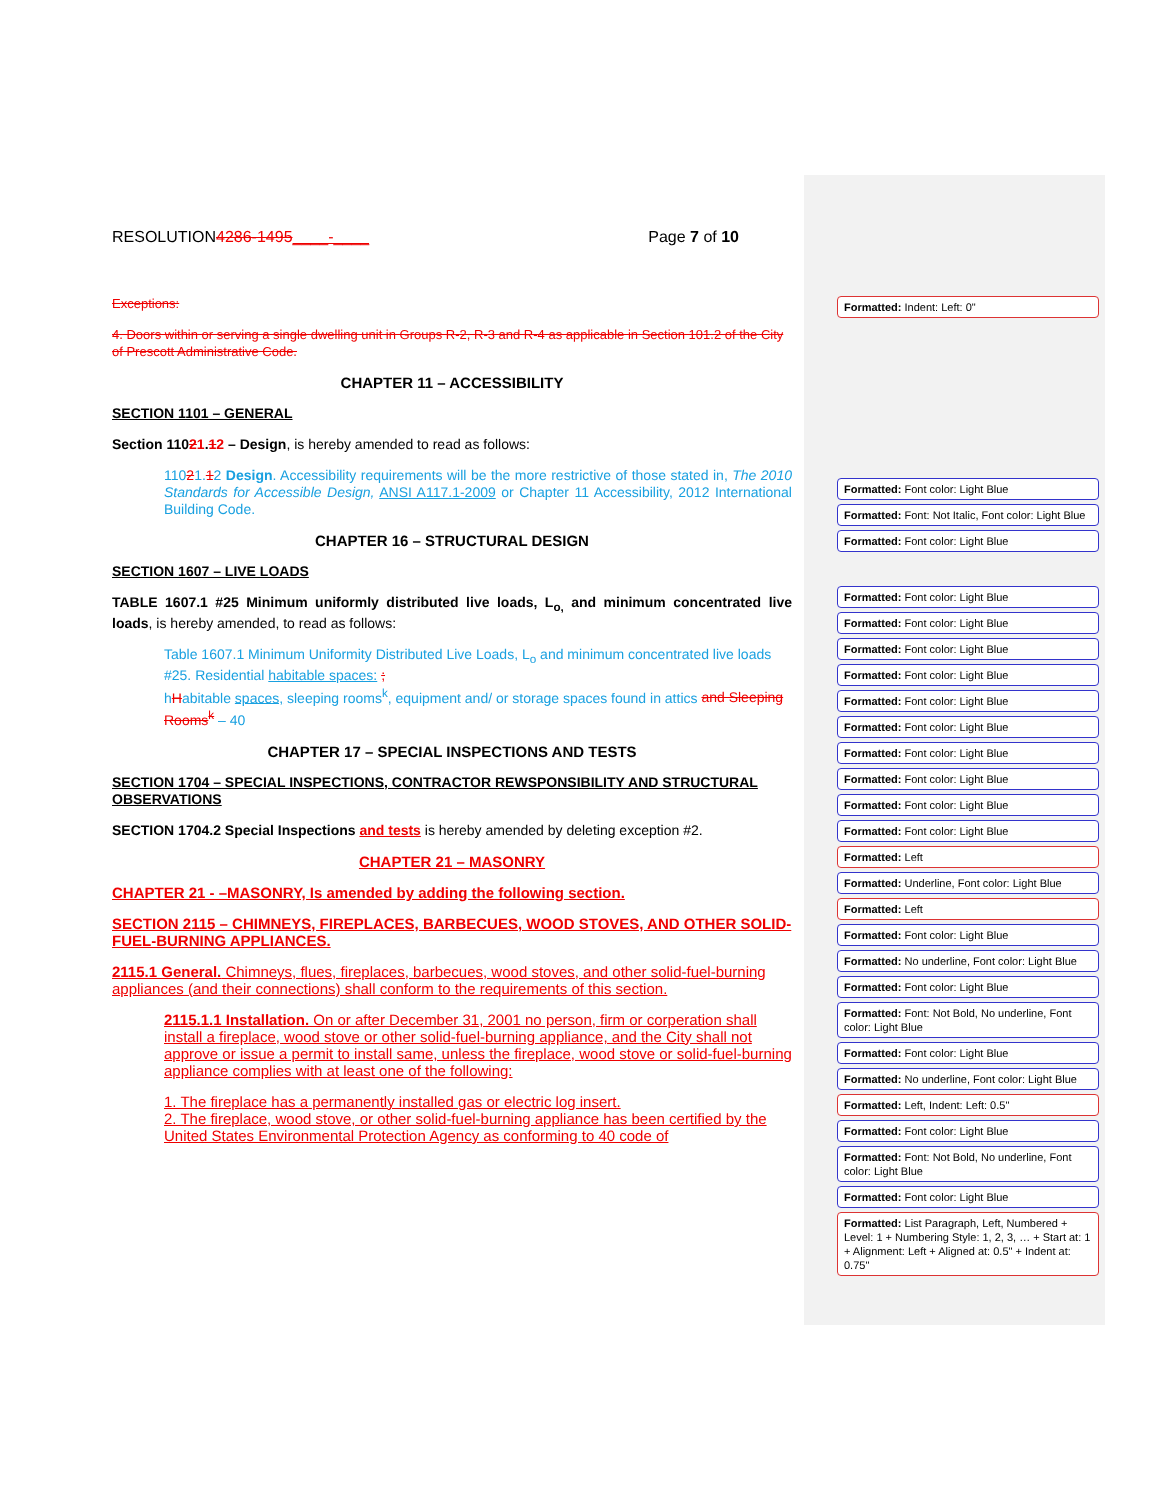RESOLUTION4286-1495____-____ Page 7 of 10
Exceptions:
4. Doors within or serving a single dwelling unit in Groups R-2, R-3 and R-4 as applicable in Section 101.2 of the City of Prescott Administrative Code.
CHAPTER 11 – ACCESSIBILITY
SECTION 1101 – GENERAL
Section 11021.12 – Design, is hereby amended to read as follows:
11021.12 Design. Accessibility requirements will be the more restrictive of those stated in, The 2010 Standards for Accessible Design, ANSI A117.1-2009 or Chapter 11 Accessibility, 2012 International Building Code.
CHAPTER 16 – STRUCTURAL DESIGN
SECTION 1607 – LIVE LOADS
TABLE 1607.1 #25 Minimum uniformly distributed live loads, L<sub>o,</sub> and minimum concentrated live loads, is hereby amended, to read as follows:
Table 1607.1 Minimum Uniformity Distributed Live Loads, L<sub>o</sub> and minimum concentrated live loads #25. Residential habitable spaces: ;
hHabitable spaces, sleeping rooms<sup>k</sup>, equipment and/ or storage spaces found in attics and Sleeping Rooms<sup>k</sup> – 40
CHAPTER 17 – SPECIAL INSPECTIONS AND TESTS
SECTION 1704 – SPECIAL INSPECTIONS, CONTRACTOR REWSPONSIBILITY AND STRUCTURAL OBSERVATIONS
SECTION 1704.2 Special Inspections and tests is hereby amended by deleting exception #2.
CHAPTER 21 – MASONRY
CHAPTER 21 - –MASONRY, Is amended by adding the following section.
SECTION 2115 – CHIMNEYS, FIREPLACES, BARBECUES, WOOD STOVES, AND OTHER SOLID-FUEL-BURNING APPLIANCES.
2115.1 General. Chimneys, flues, fireplaces, barbecues, wood stoves, and other solid-fuel-burning appliances (and their connections) shall conform to the requirements of this section.
2115.1.1 Installation. On or after December 31, 2001 no person, firm or corperation shall install a fireplace, wood stove or other solid-fuel-burning appliance, and the City shall not approve or issue a permit to install same, unless the fireplace, wood stove or solid-fuel-burning appliance complies with at least one of the following:
1. The fireplace has a permanently installed gas or electric log insert.
2. The fireplace, wood stove, or other solid-fuel-burning appliance has been certified by the United States Environmental Protection Agency as conforming to 40 code of
Formatted: Indent: Left: 0"
Formatted: Font color: Light Blue
Formatted: Font: Not Italic, Font color: Light Blue
Formatted: Font color: Light Blue
Formatted: Font color: Light Blue
Formatted: Font color: Light Blue
Formatted: Font color: Light Blue
Formatted: Font color: Light Blue
Formatted: Font color: Light Blue
Formatted: Font color: Light Blue
Formatted: Font color: Light Blue
Formatted: Font color: Light Blue
Formatted: Font color: Light Blue
Formatted: Font color: Light Blue
Formatted: Left
Formatted: Underline, Font color: Light Blue
Formatted: Left
Formatted: Font color: Light Blue
Formatted: No underline, Font color: Light Blue
Formatted: Font color: Light Blue
Formatted: Font: Not Bold, No underline, Font color: Light Blue
Formatted: Font color: Light Blue
Formatted: No underline, Font color: Light Blue
Formatted: Left, Indent: Left: 0.5"
Formatted: Font color: Light Blue
Formatted: Font: Not Bold, No underline, Font color: Light Blue
Formatted: Font color: Light Blue
Formatted: List Paragraph, Left, Numbered + Level: 1 + Numbering Style: 1, 2, 3, … + Start at: 1 + Alignment: Left + Aligned at: 0.5" + Indent at: 0.75"